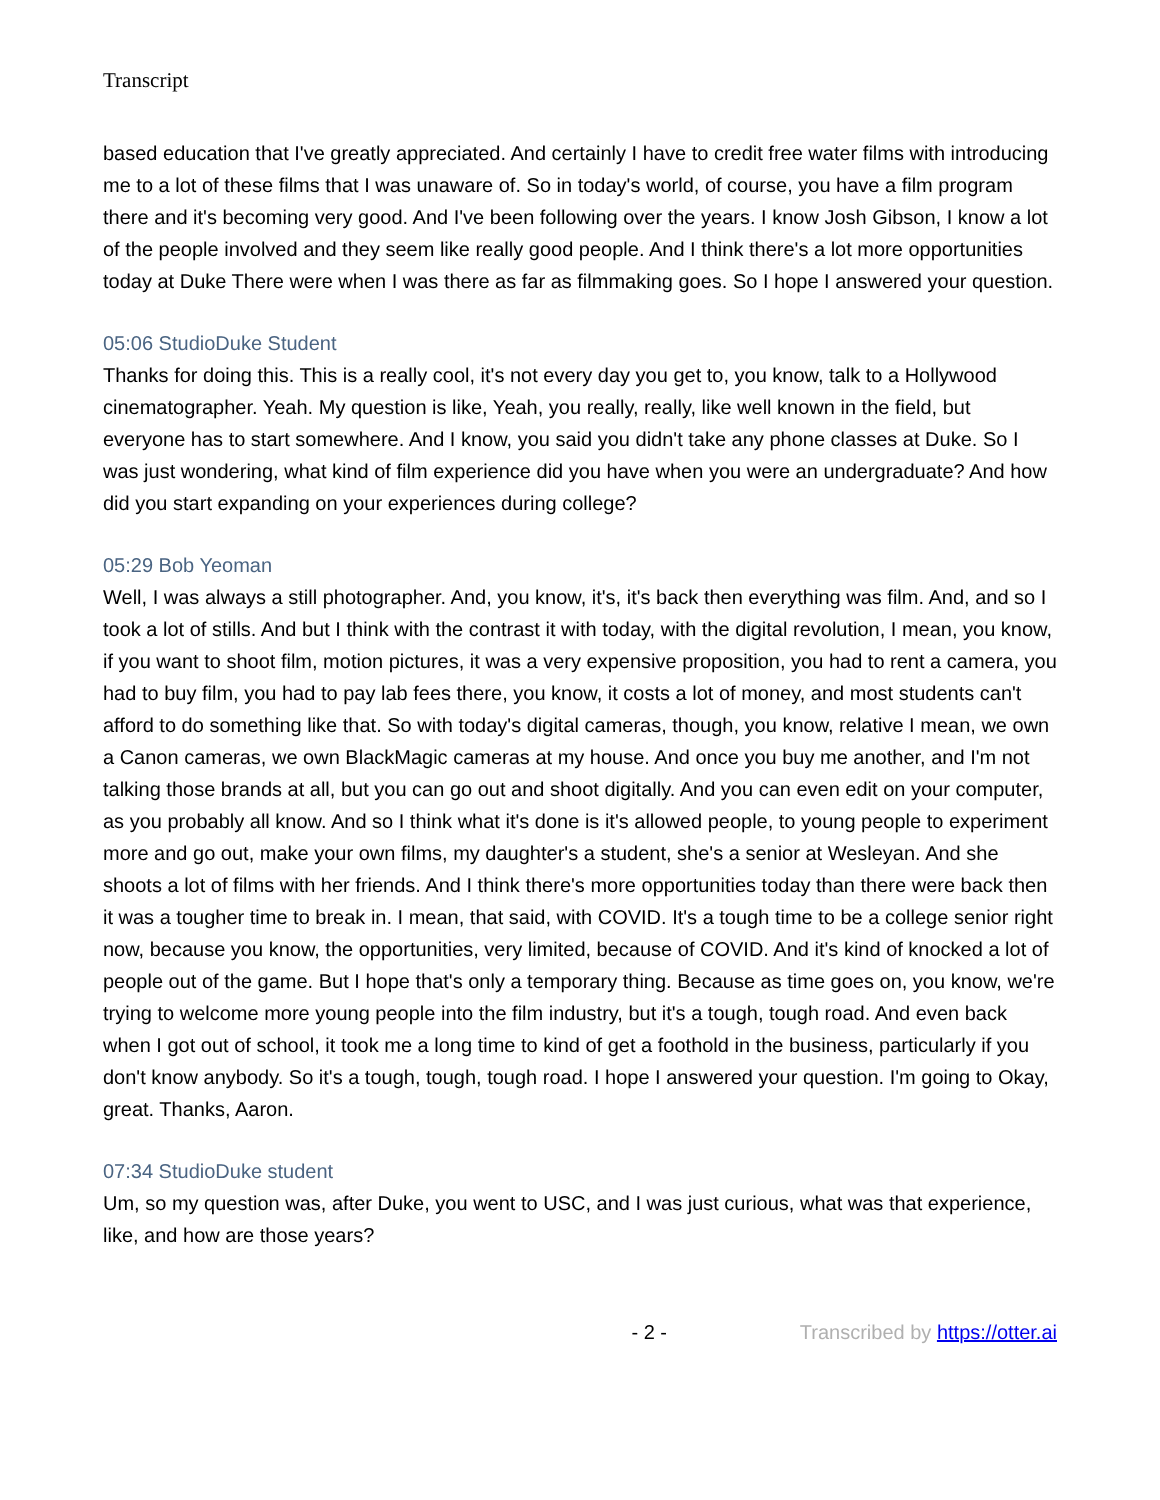Transcript
based education that I've greatly appreciated. And certainly I have to credit free water films with introducing me to a lot of these films that I was unaware of. So in today's world, of course, you have a film program there and it's becoming very good. And I've been following over the years. I know Josh Gibson, I know a lot of the people involved and they seem like really good people. And I think there's a lot more opportunities today at Duke There were when I was there as far as filmmaking goes. So I hope I answered your question.
05:06 StudioDuke Student
Thanks for doing this. This is a really cool, it's not every day you get to, you know, talk to a Hollywood cinematographer. Yeah. My question is like, Yeah, you really, really, like well known in the field, but everyone has to start somewhere. And I know, you said you didn't take any phone classes at Duke. So I was just wondering, what kind of film experience did you have when you were an undergraduate? And how did you start expanding on your experiences during college?
05:29 Bob Yeoman
Well, I was always a still photographer. And, you know, it's, it's back then everything was film. And, and so I took a lot of stills. And but I think with the contrast it with today, with the digital revolution, I mean, you know, if you want to shoot film, motion pictures, it was a very expensive proposition, you had to rent a camera, you had to buy film, you had to pay lab fees there, you know, it costs a lot of money, and most students can't afford to do something like that. So with today's digital cameras, though, you know, relative I mean, we own a Canon cameras, we own BlackMagic cameras at my house. And once you buy me another, and I'm not talking those brands at all, but you can go out and shoot digitally. And you can even edit on your computer, as you probably all know. And so I think what it's done is it's allowed people, to young people to experiment more and go out, make your own films, my daughter's a student, she's a senior at Wesleyan. And she shoots a lot of films with her friends. And I think there's more opportunities today than there were back then it was a tougher time to break in. I mean, that said, with COVID. It's a tough time to be a college senior right now, because you know, the opportunities, very limited, because of COVID. And it's kind of knocked a lot of people out of the game. But I hope that's only a temporary thing. Because as time goes on, you know, we're trying to welcome more young people into the film industry, but it's a tough, tough road. And even back when I got out of school, it took me a long time to kind of get a foothold in the business, particularly if you don't know anybody. So it's a tough, tough, tough road. I hope I answered your question. I'm going to Okay, great. Thanks, Aaron.
07:34 StudioDuke student
Um, so my question was, after Duke, you went to USC, and I was just curious, what was that experience, like, and how are those years?
- 2 - Transcribed by https://otter.ai